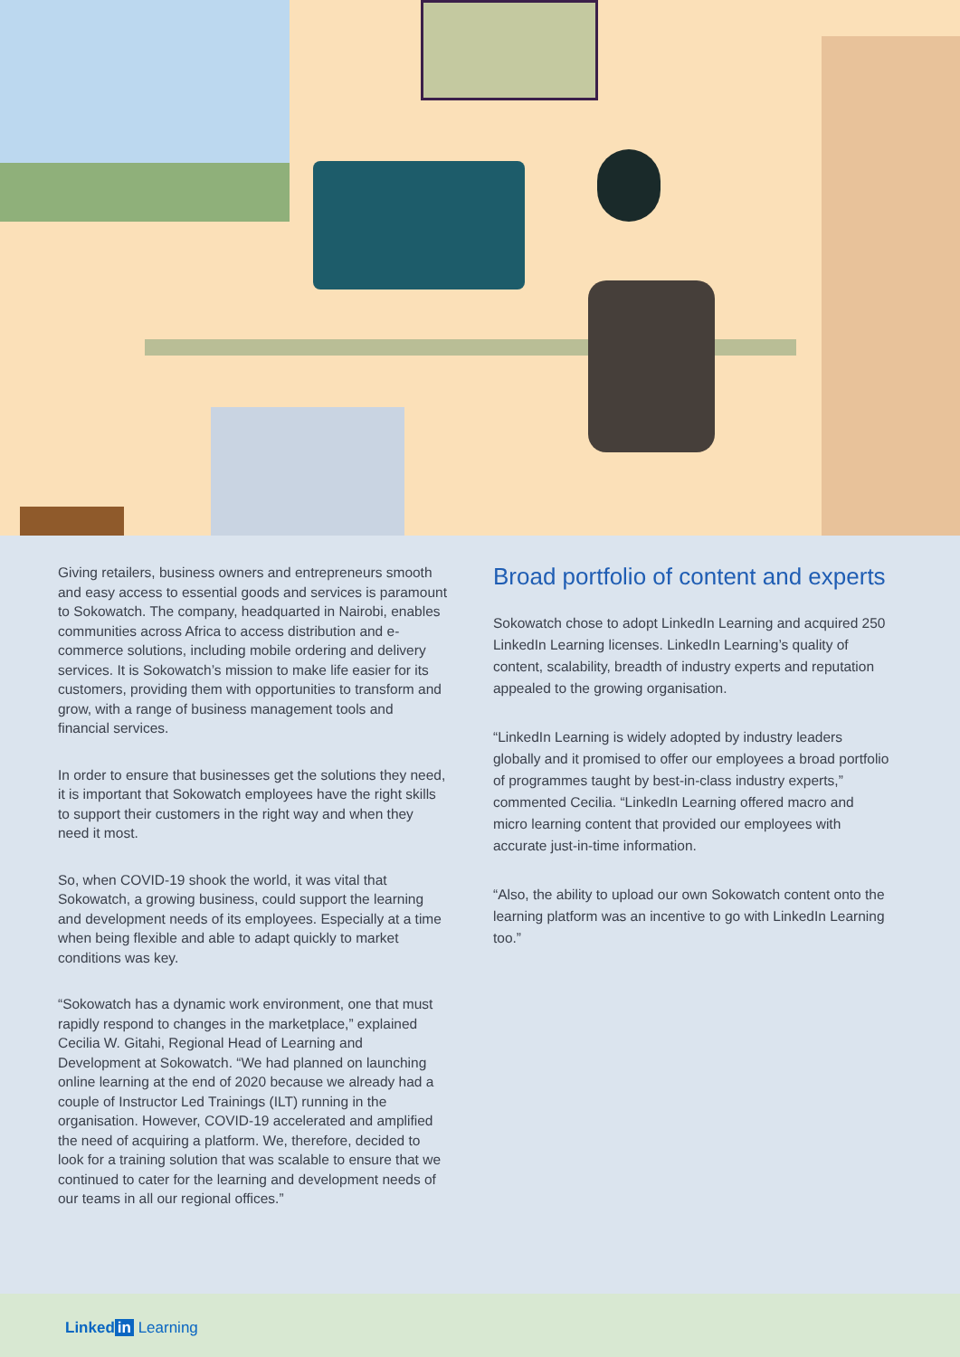Giving retailers, business owners and entrepreneurs smooth and easy access to essential goods and services is paramount to Sokowatch. The company, headquarted in Nairobi, enables communities across Africa to access distribution and e-commerce solutions, including mobile ordering and delivery services. It is Sokowatch’s mission to make life easier for its customers, providing them with opportunities to transform and grow, with a range of business management tools and financial services.
In order to ensure that businesses get the solutions they need, it is important that Sokowatch employees have the right skills to support their customers in the right way and when they need it most.
So, when COVID-19 shook the world, it was vital that Sokowatch, a growing business, could support the learning and development needs of its employees. Especially at a time when being flexible and able to adapt quickly to market conditions was key.
“Sokowatch has a dynamic work environment, one that must rapidly respond to changes in the marketplace,” explained Cecilia W. Gitahi, Regional Head of Learning and Development at Sokowatch. “We had planned on launching online learning at the end of 2020 because we already had a couple of Instructor Led Trainings (ILT) running in the organisation. However, COVID-19 accelerated and amplified the need of acquiring a platform. We, therefore, decided to look for a training solution that was scalable to ensure that we continued to cater for the learning and development needs of our teams in all our regional offices.”
Broad portfolio of content and experts
Sokowatch chose to adopt LinkedIn Learning and acquired 250 LinkedIn Learning licenses. LinkedIn Learning’s quality of content, scalability, breadth of industry experts and reputation appealed to the growing organisation.
“LinkedIn Learning is widely adopted by industry leaders globally and it promised to offer our employees a broad portfolio of programmes taught by best-in-class industry experts,” commented Cecilia. “LinkedIn Learning offered macro and micro learning content that provided our employees with accurate just-in-time information.
“Also, the ability to upload our own Sokowatch content onto the learning platform was an incentive to go with LinkedIn Learning too.”
Linked in Learning